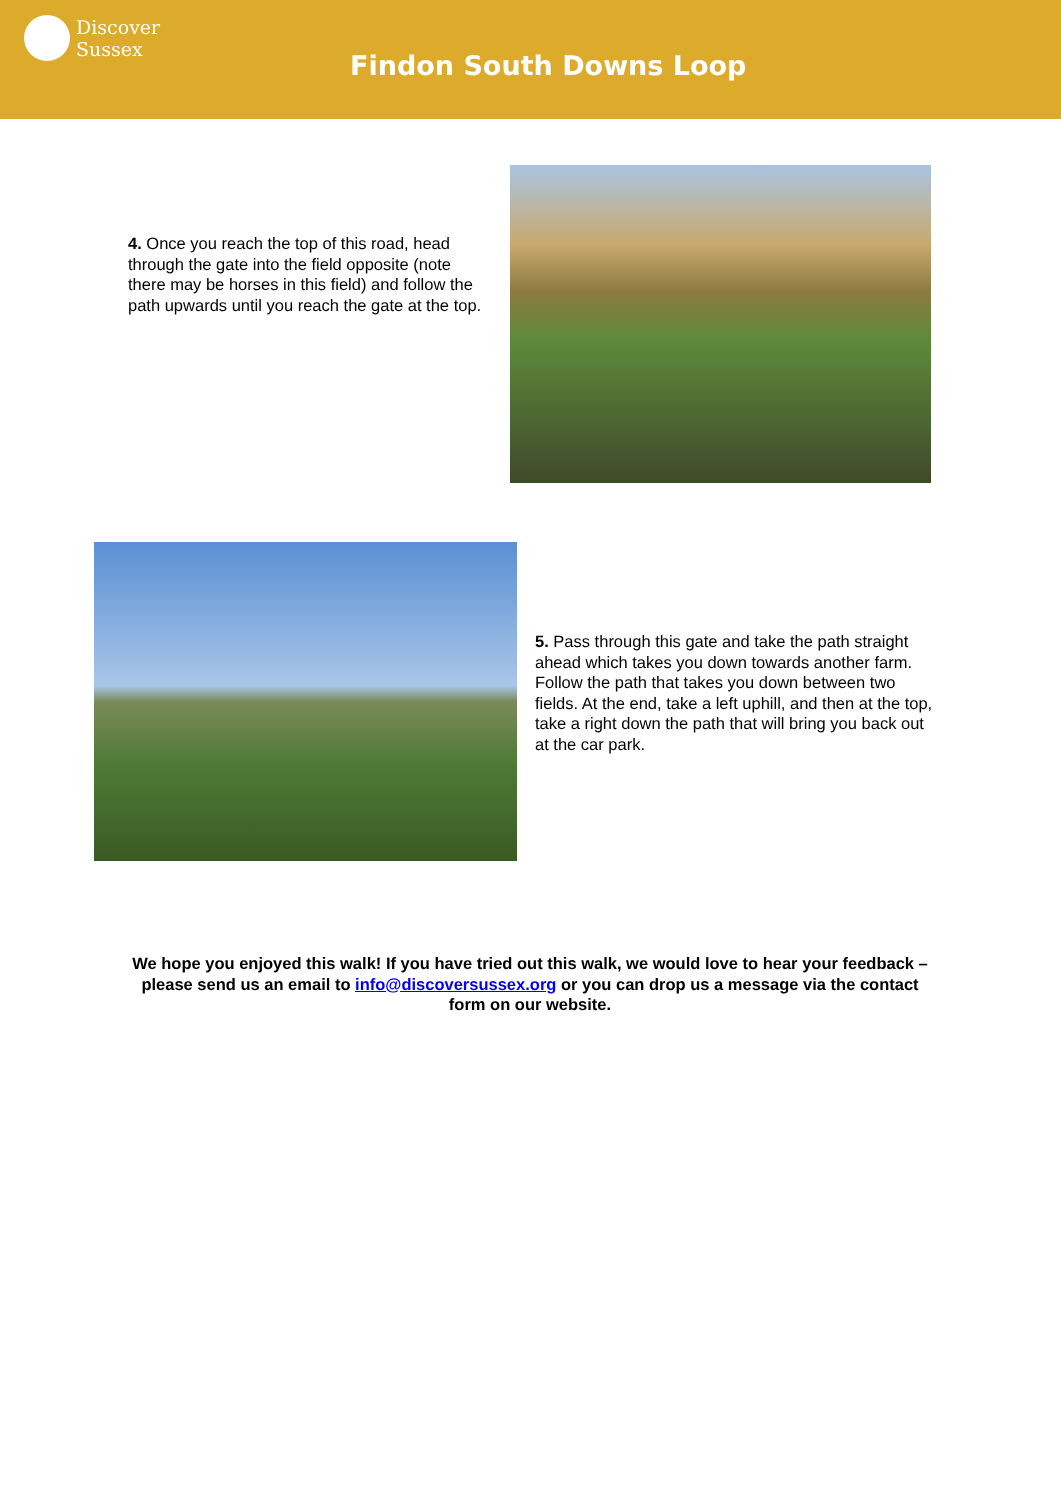Discover
Sussex
Findon South Downs Loop
4. Once you reach the top of this road, head through the gate into the field opposite (note there may be horses in this field) and follow the path upwards until you reach the gate at the top.
5. Pass through this gate and take the path straight ahead which takes you down towards another farm. Follow the path that takes you down between two fields. At the end, take a left uphill, and then at the top, take a right down the path that will bring you back out at the car park.
We hope you enjoyed this walk! If you have tried out this walk, we would love to hear your feedback – please send us an email to info@discoversussex.org or you can drop us a message via the contact form on our website.